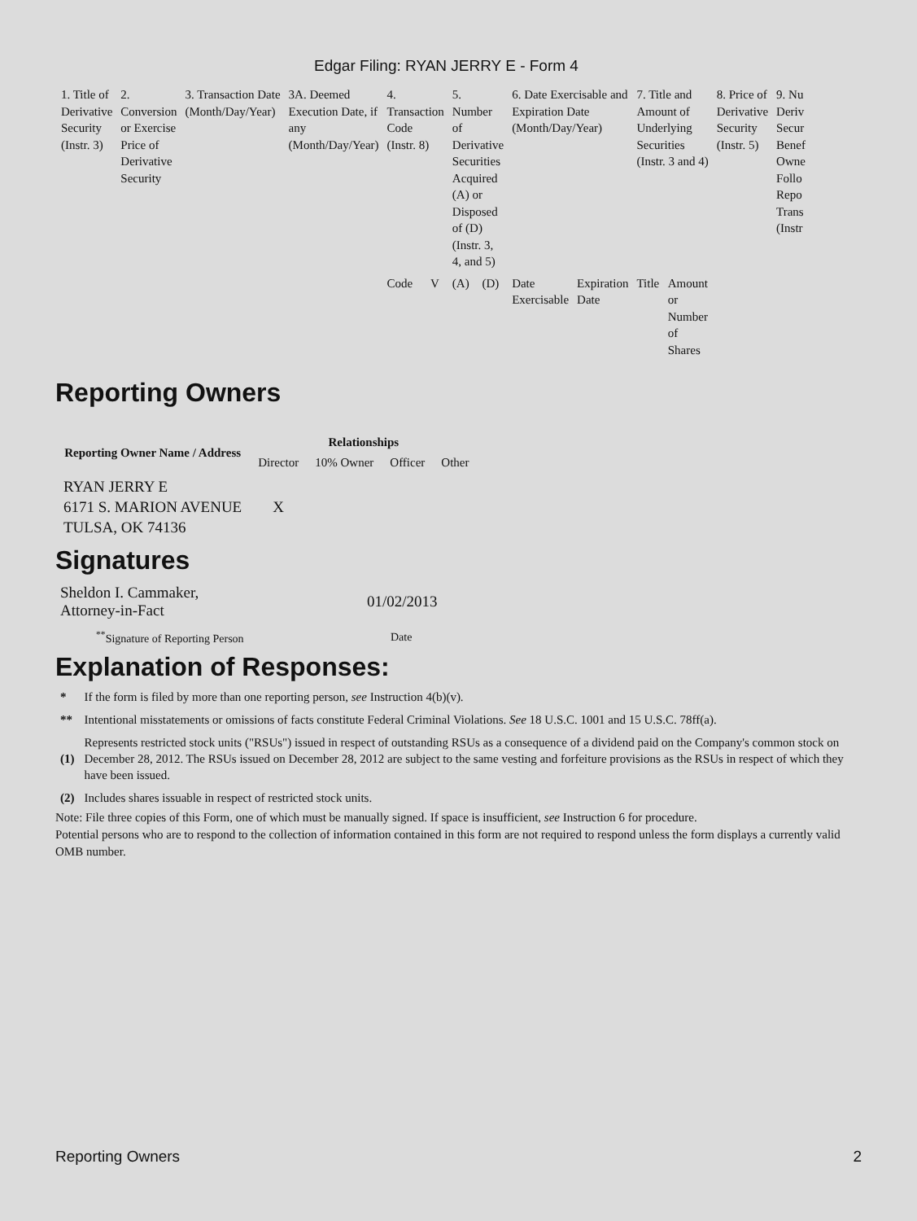Edgar Filing: RYAN JERRY E - Form 4
| 1. Title of Derivative Security (Instr. 3) | 2. Conversion or Exercise Price of Derivative Security | 3. Transaction Date (Month/Day/Year) | 3A. Deemed Execution Date, if any (Month/Day/Year) | 4. Transaction Code (Instr. 8) | | 5. Number of Derivative Securities Acquired (A) or Disposed of (D) (Instr. 3, 4, and 5) | | 6. Date Exercisable and Expiration Date (Month/Day/Year) | | 7. Title and Amount of Underlying Securities (Instr. 3 and 4) | | 8. Price of Derivative Security (Instr. 5) | 9. Nu Deriv Secur Benef Owne Follo Repo Trans (Instr |
| | | | | Code | V | (A) | (D) | Date Exercisable | Expiration Date | Title | Amount or Number of Shares | | |
Reporting Owners
| Reporting Owner Name / Address | Relationships | | | |
| --- | --- | --- | --- | --- |
| | Director | 10% Owner | Officer | Other |
| RYAN JERRY E 6171 S. MARION AVENUE TULSA, OK 74136 | X | | | |
Signatures
| Sheldon I. Cammaker, Attorney-in-Fact | 01/02/2013 |
| <sup>**</sup> Signature of Reporting Person | Date |
Explanation of Responses:
| * | If the form is filed by more than one reporting person, see Instruction 4(b)(v). |
| ** | Intentional misstatements or omissions of facts constitute Federal Criminal Violations. See 18 U.S.C. 1001 and 15 U.S.C. 78ff(a). |
| (1) | Represents restricted stock units ("RSUs") issued in respect of outstanding RSUs as a consequence of a dividend paid on the Company's common stock on December 28, 2012. The RSUs issued on December 28, 2012 are subject to the same vesting and forfeiture provisions as the RSUs in respect of which they have been issued. |
| (2) | Includes shares issuable in respect of restricted stock units. |
Note: File three copies of this Form, one of which must be manually signed. If space is insufficient, see Instruction 6 for procedure.
Potential persons who are to respond to the collection of information contained in this form are not required to respond unless the form displays a currently valid OMB number.
Reporting Owners 2